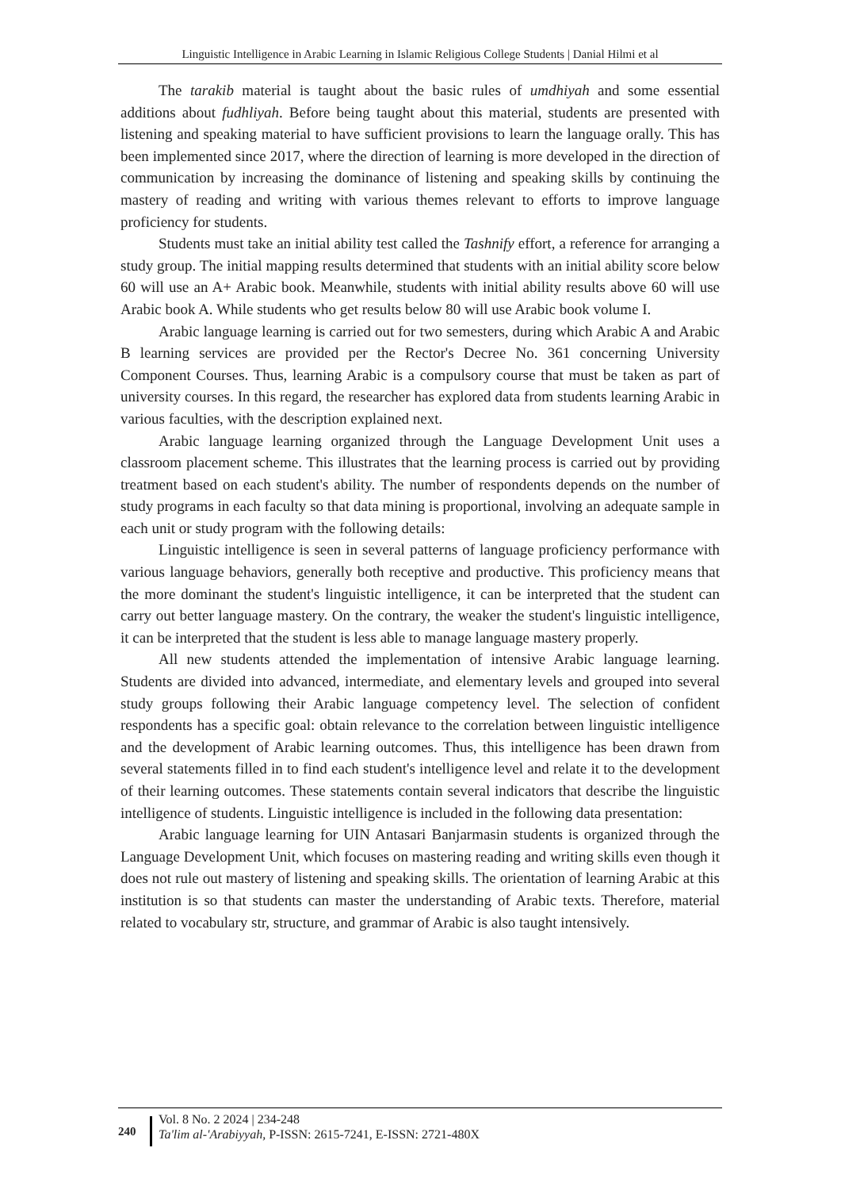Linguistic Intelligence in Arabic Learning in Islamic Religious College Students | Danial Hilmi et al
The tarakib material is taught about the basic rules of umdhiyah and some essential additions about fudhliyah. Before being taught about this material, students are presented with listening and speaking material to have sufficient provisions to learn the language orally. This has been implemented since 2017, where the direction of learning is more developed in the direction of communication by increasing the dominance of listening and speaking skills by continuing the mastery of reading and writing with various themes relevant to efforts to improve language proficiency for students.
Students must take an initial ability test called the Tashnify effort, a reference for arranging a study group. The initial mapping results determined that students with an initial ability score below 60 will use an A+ Arabic book. Meanwhile, students with initial ability results above 60 will use Arabic book A. While students who get results below 80 will use Arabic book volume I.
Arabic language learning is carried out for two semesters, during which Arabic A and Arabic B learning services are provided per the Rector's Decree No. 361 concerning University Component Courses. Thus, learning Arabic is a compulsory course that must be taken as part of university courses. In this regard, the researcher has explored data from students learning Arabic in various faculties, with the description explained next.
Arabic language learning organized through the Language Development Unit uses a classroom placement scheme. This illustrates that the learning process is carried out by providing treatment based on each student's ability. The number of respondents depends on the number of study programs in each faculty so that data mining is proportional, involving an adequate sample in each unit or study program with the following details:
Linguistic intelligence is seen in several patterns of language proficiency performance with various language behaviors, generally both receptive and productive. This proficiency means that the more dominant the student's linguistic intelligence, it can be interpreted that the student can carry out better language mastery. On the contrary, the weaker the student's linguistic intelligence, it can be interpreted that the student is less able to manage language mastery properly.
All new students attended the implementation of intensive Arabic language learning. Students are divided into advanced, intermediate, and elementary levels and grouped into several study groups following their Arabic language competency level. The selection of confident respondents has a specific goal: obtain relevance to the correlation between linguistic intelligence and the development of Arabic learning outcomes. Thus, this intelligence has been drawn from several statements filled in to find each student's intelligence level and relate it to the development of their learning outcomes. These statements contain several indicators that describe the linguistic intelligence of students. Linguistic intelligence is included in the following data presentation:
Arabic language learning for UIN Antasari Banjarmasin students is organized through the Language Development Unit, which focuses on mastering reading and writing skills even though it does not rule out mastery of listening and speaking skills. The orientation of learning Arabic at this institution is so that students can master the understanding of Arabic texts. Therefore, material related to vocabulary str, structure, and grammar of Arabic is also taught intensively.
240
Vol. 8 No. 2 2024 | 234-248
Ta'lim al-'Arabiyyah, P-ISSN: 2615-7241, E-ISSN: 2721-480X